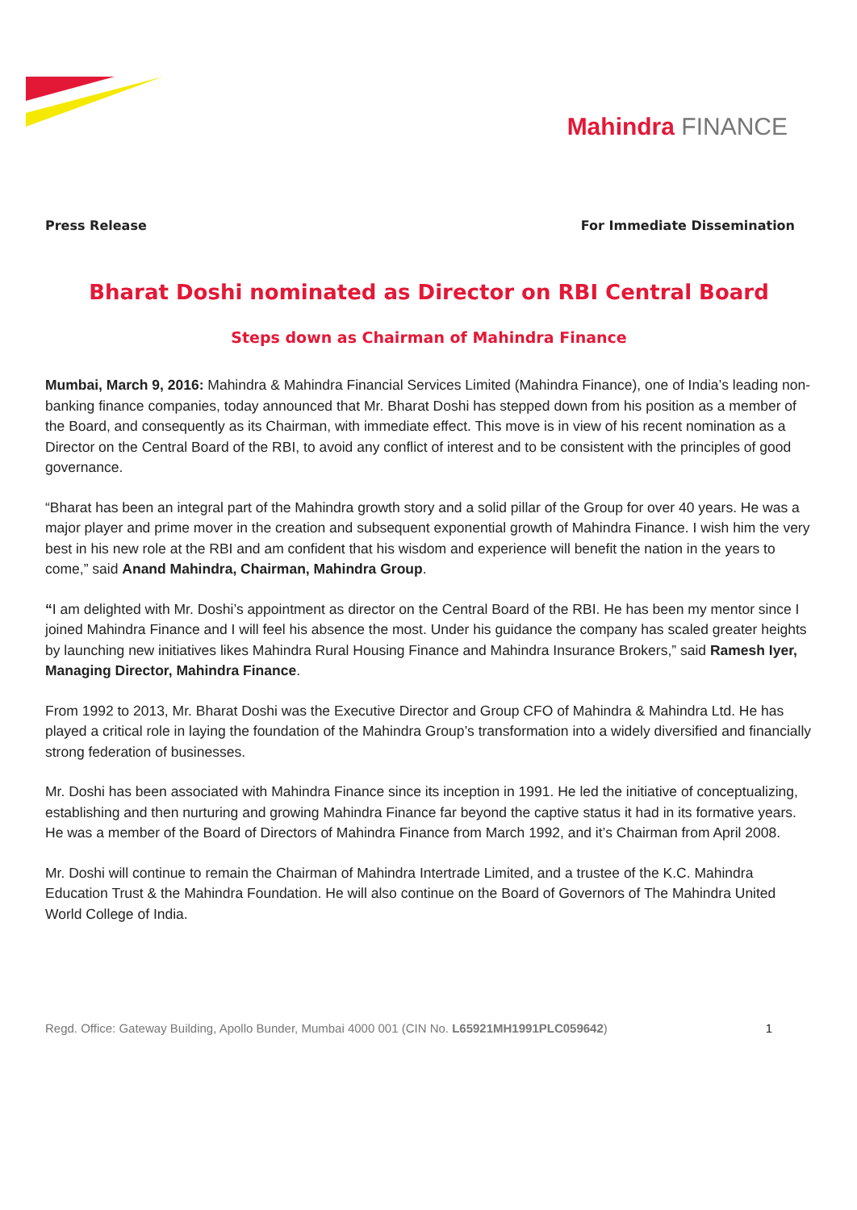Mahindra FINANCE
Press Release For Immediate Dissemination
Bharat Doshi nominated as Director on RBI Central Board
Steps down as Chairman of Mahindra Finance
Mumbai, March 9, 2016: Mahindra & Mahindra Financial Services Limited (Mahindra Finance), one of India’s leading non-banking finance companies, today announced that Mr. Bharat Doshi has stepped down from his position as a member of the Board, and consequently as its Chairman, with immediate effect. This move is in view of his recent nomination as a Director on the Central Board of the RBI, to avoid any conflict of interest and to be consistent with the principles of good governance.
“Bharat has been an integral part of the Mahindra growth story and a solid pillar of the Group for over 40 years. He was a major player and prime mover in the creation and subsequent exponential growth of Mahindra Finance. I wish him the very best in his new role at the RBI and am confident that his wisdom and experience will benefit the nation in the years to come,” said Anand Mahindra, Chairman, Mahindra Group.
“I am delighted with Mr. Doshi’s appointment as director on the Central Board of the RBI. He has been my mentor since I joined Mahindra Finance and I will feel his absence the most. Under his guidance the company has scaled greater heights by launching new initiatives likes Mahindra Rural Housing Finance and Mahindra Insurance Brokers,” said Ramesh Iyer, Managing Director, Mahindra Finance.
From 1992 to 2013, Mr. Bharat Doshi was the Executive Director and Group CFO of Mahindra & Mahindra Ltd. He has played a critical role in laying the foundation of the Mahindra Group’s transformation into a widely diversified and financially strong federation of businesses.
Mr. Doshi has been associated with Mahindra Finance since its inception in 1991. He led the initiative of conceptualizing, establishing and then nurturing and growing Mahindra Finance far beyond the captive status it had in its formative years. He was a member of the Board of Directors of Mahindra Finance from March 1992, and it’s Chairman from April 2008.
Mr. Doshi will continue to remain the Chairman of Mahindra Intertrade Limited, and a trustee of the K.C. Mahindra Education Trust & the Mahindra Foundation. He will also continue on the Board of Governors of The Mahindra United World College of India.
Regd. Office: Gateway Building, Apollo Bunder, Mumbai 4000 001 (CIN No. L65921MH1991PLC059642) 1